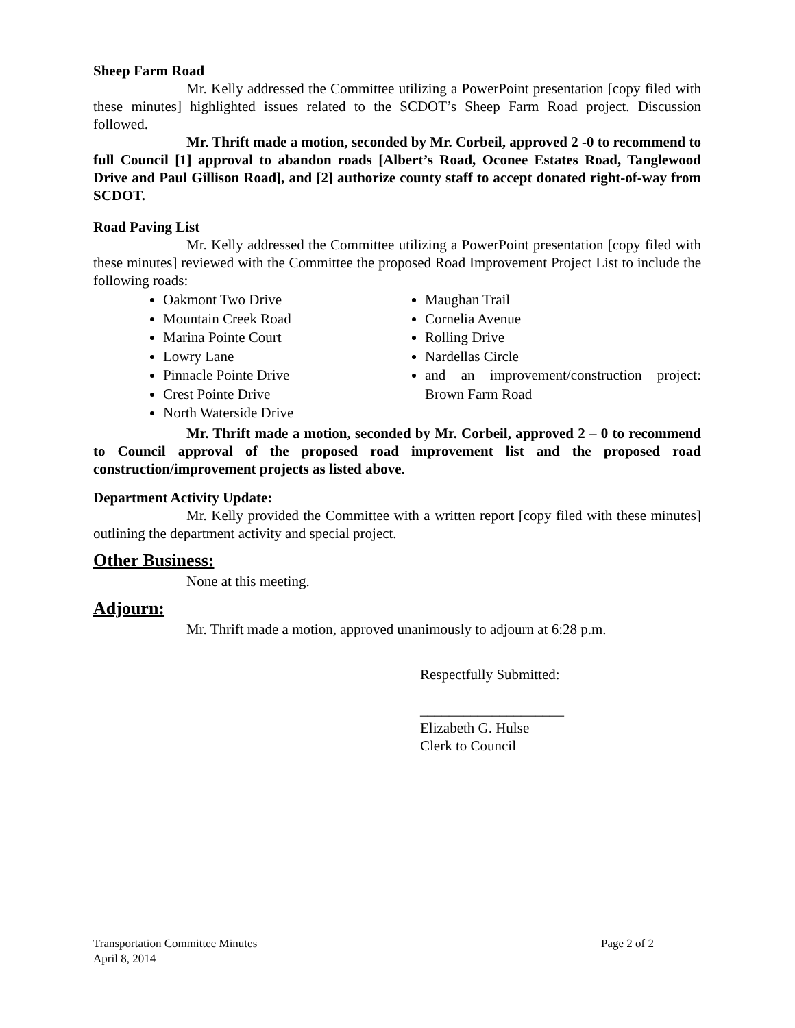Sheep Farm Road
Mr. Kelly addressed the Committee utilizing a PowerPoint presentation [copy filed with these minutes] highlighted issues related to the SCDOT’s Sheep Farm Road project. Discussion followed.
Mr. Thrift made a motion, seconded by Mr. Corbeil, approved 2 -0 to recommend to full Council [1] approval to abandon roads [Albert’s Road, Oconee Estates Road, Tanglewood Drive and Paul Gillison Road], and [2] authorize county staff to accept donated right-of-way from SCDOT.
Road Paving List
Mr. Kelly addressed the Committee utilizing a PowerPoint presentation [copy filed with these minutes] reviewed with the Committee the proposed Road Improvement Project List to include the following roads:
Oakmont Two Drive
Mountain Creek Road
Marina Pointe Court
Lowry Lane
Pinnacle Pointe Drive
Crest Pointe Drive
North Waterside Drive
Maughan Trail
Cornelia Avenue
Rolling Drive
Nardellas Circle
and an improvement/construction project: Brown Farm Road
Mr. Thrift made a motion, seconded by Mr. Corbeil, approved 2 – 0 to recommend to Council approval of the proposed road improvement list and the proposed road construction/improvement projects as listed above.
Department Activity Update:
Mr. Kelly provided the Committee with a written report [copy filed with these minutes] outlining the department activity and special project.
Other Business:
None at this meeting.
Adjourn:
Mr. Thrift made a motion, approved unanimously to adjourn at 6:28 p.m.
Respectfully Submitted:
____________________
Elizabeth G. Hulse
Clerk to Council
Transportation Committee Minutes Page 2 of 2
April 8, 2014